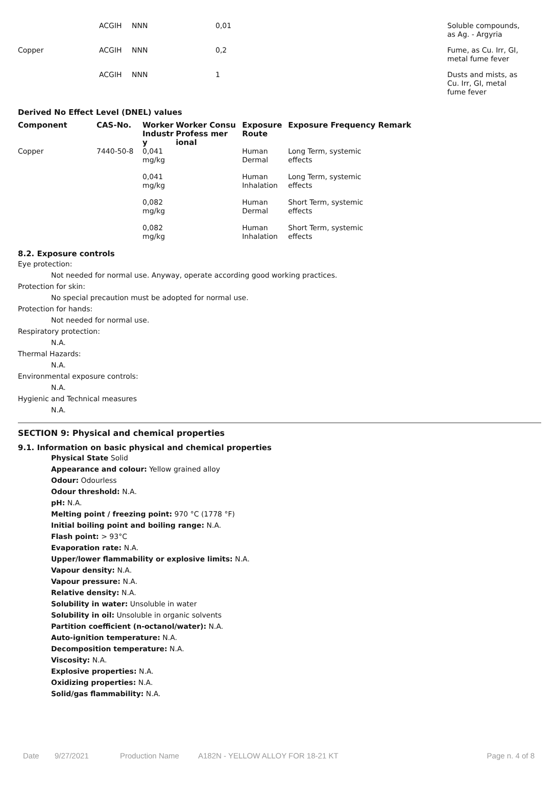| | ACGIH | NNN | 0,01 | Soluble compounds, as Ag. - Argyria |
| Copper | ACGIH | NNN | 0,2 | Fume, as Cu. Irr, GI, metal fume fever |
| | ACGIH | NNN | 1 | Dusts and mists, as Cu. Irr, GI, metal fume fever |
Derived No Effect Level (DNEL) values
| Component | CAS-No. | Worker Industr y | Worker Consu Profess mer ional | Exposure Route | Exposure Frequency Remark |
| --- | --- | --- | --- | --- | --- |
| Copper | 7440-50-8 | 0,041 mg/kg | | Human Dermal | Long Term, systemic effects |
| | | 0,041 mg/kg | | Human Inhalation | Long Term, systemic effects |
| | | 0,082 mg/kg | | Human Dermal | Short Term, systemic effects |
| | | 0,082 mg/kg | | Human Inhalation | Short Term, systemic effects |
8.2. Exposure controls
Eye protection:
Not needed for normal use. Anyway, operate according good working practices.
Protection for skin:
No special precaution must be adopted for normal use.
Protection for hands:
Not needed for normal use.
Respiratory protection:
N.A.
Thermal Hazards:
N.A.
Environmental exposure controls:
N.A.
Hygienic and Technical measures
N.A.
SECTION 9: Physical and chemical properties
9.1. Information on basic physical and chemical properties
Physical State Solid
Appearance and colour: Yellow grained alloy
Odour: Odourless
Odour threshold: N.A.
pH: N.A.
Melting point / freezing point: 970 °C (1778 °F)
Initial boiling point and boiling range: N.A.
Flash point: > 93°C
Evaporation rate: N.A.
Upper/lower flammability or explosive limits: N.A.
Vapour density: N.A.
Vapour pressure: N.A.
Relative density: N.A.
Solubility in water: Unsoluble in water
Solubility in oil: Unsoluble in organic solvents
Partition coefficient (n-octanol/water): N.A.
Auto-ignition temperature: N.A.
Decomposition temperature: N.A.
Viscosity: N.A.
Explosive properties: N.A.
Oxidizing properties: N.A.
Solid/gas flammability: N.A.
Date 9/27/2021 Production Name A182N - YELLOW ALLOY FOR 18-21 KT Page n. 4 of 8